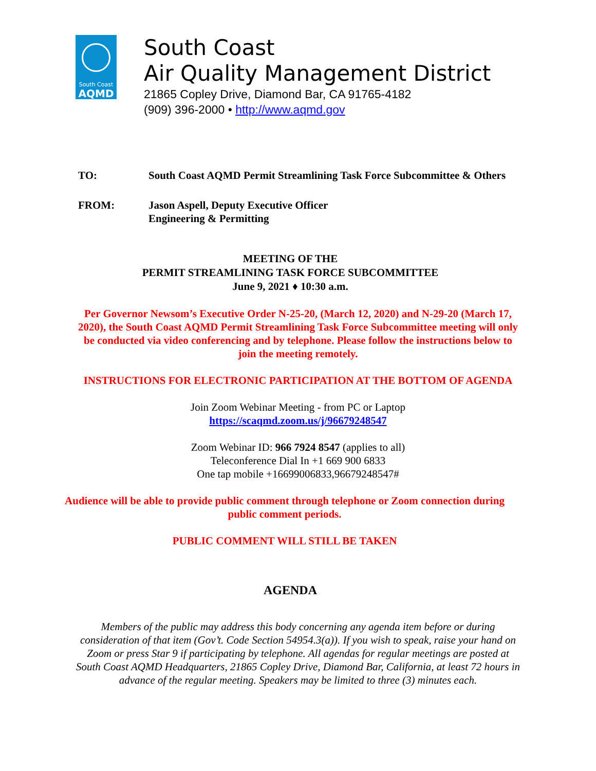South Coast
AQMD
South Coast
Air Quality Management District
21865 Copley Drive, Diamond Bar, CA 91765-4182
(909) 396-2000 • http://www.aqmd.gov
TO: South Coast AQMD Permit Streamlining Task Force Subcommittee & Others
FROM: Jason Aspell, Deputy Executive Officer
Engineering & Permitting
MEETING OF THE
PERMIT STREAMLINING TASK FORCE SUBCOMMITTEE
June 9, 2021 ♦ 10:30 a.m.
Per Governor Newsom’s Executive Order N-25-20, (March 12, 2020) and N-29-20 (March 17,
2020), the South Coast AQMD Permit Streamlining Task Force Subcommittee meeting will only
be conducted via video conferencing and by telephone. Please follow the instructions below to
join the meeting remotely.
INSTRUCTIONS FOR ELECTRONIC PARTICIPATION AT THE BOTTOM OF AGENDA
Join Zoom Webinar Meeting - from PC or Laptop
https://scaqmd.zoom.us/j/96679248547
Zoom Webinar ID: 966 7924 8547 (applies to all)
Teleconference Dial In +1 669 900 6833
One tap mobile +16699006833,96679248547#
Audience will be able to provide public comment through telephone or Zoom connection during
public comment periods.
PUBLIC COMMENT WILL STILL BE TAKEN
AGENDA
Members of the public may address this body concerning any agenda item before or during
consideration of that item (Gov’t. Code Section 54954.3(a)). If you wish to speak, raise your hand on
Zoom or press Star 9 if participating by telephone. All agendas for regular meetings are posted at
South Coast AQMD Headquarters, 21865 Copley Drive, Diamond Bar, California, at least 72 hours in
advance of the regular meeting. Speakers may be limited to three (3) minutes each.